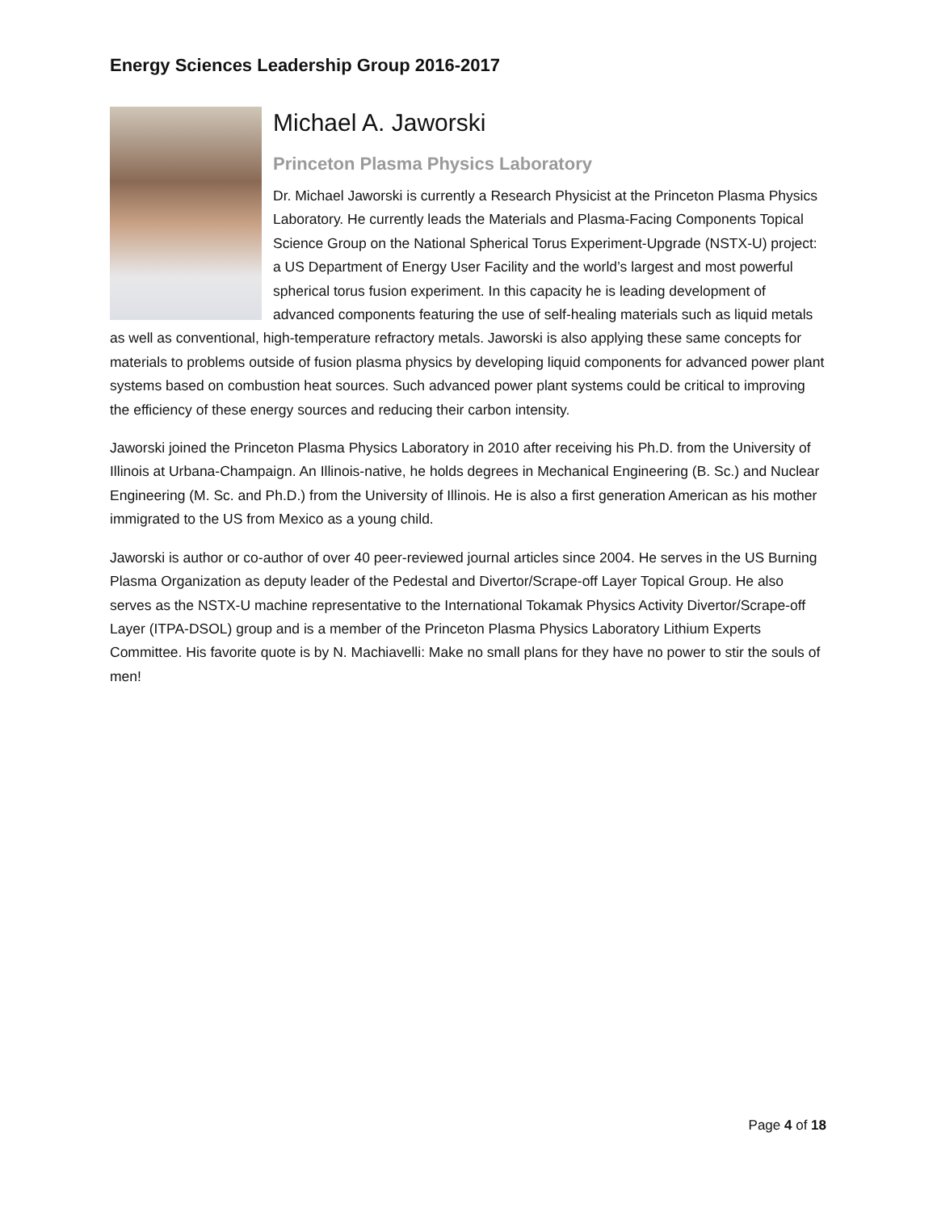Energy Sciences Leadership Group 2016-2017
Michael A. Jaworski
Princeton Plasma Physics Laboratory
Dr. Michael Jaworski is currently a Research Physicist at the Princeton Plasma Physics Laboratory. He currently leads the Materials and Plasma-Facing Components Topical Science Group on the National Spherical Torus Experiment-Upgrade (NSTX-U) project: a US Department of Energy User Facility and the world’s largest and most powerful spherical torus fusion experiment. In this capacity he is leading development of advanced components featuring the use of self-healing materials such as liquid metals as well as conventional, high-temperature refractory metals. Jaworski is also applying these same concepts for materials to problems outside of fusion plasma physics by developing liquid components for advanced power plant systems based on combustion heat sources. Such advanced power plant systems could be critical to improving the efficiency of these energy sources and reducing their carbon intensity.
Jaworski joined the Princeton Plasma Physics Laboratory in 2010 after receiving his Ph.D. from the University of Illinois at Urbana-Champaign. An Illinois-native, he holds degrees in Mechanical Engineering (B. Sc.) and Nuclear Engineering (M. Sc. and Ph.D.) from the University of Illinois. He is also a first generation American as his mother immigrated to the US from Mexico as a young child.
Jaworski is author or co-author of over 40 peer-reviewed journal articles since 2004. He serves in the US Burning Plasma Organization as deputy leader of the Pedestal and Divertor/Scrape-off Layer Topical Group. He also serves as the NSTX-U machine representative to the International Tokamak Physics Activity Divertor/Scrape-off Layer (ITPA-DSOL) group and is a member of the Princeton Plasma Physics Laboratory Lithium Experts Committee. His favorite quote is by N. Machiavelli: Make no small plans for they have no power to stir the souls of men!
Page 4 of 18